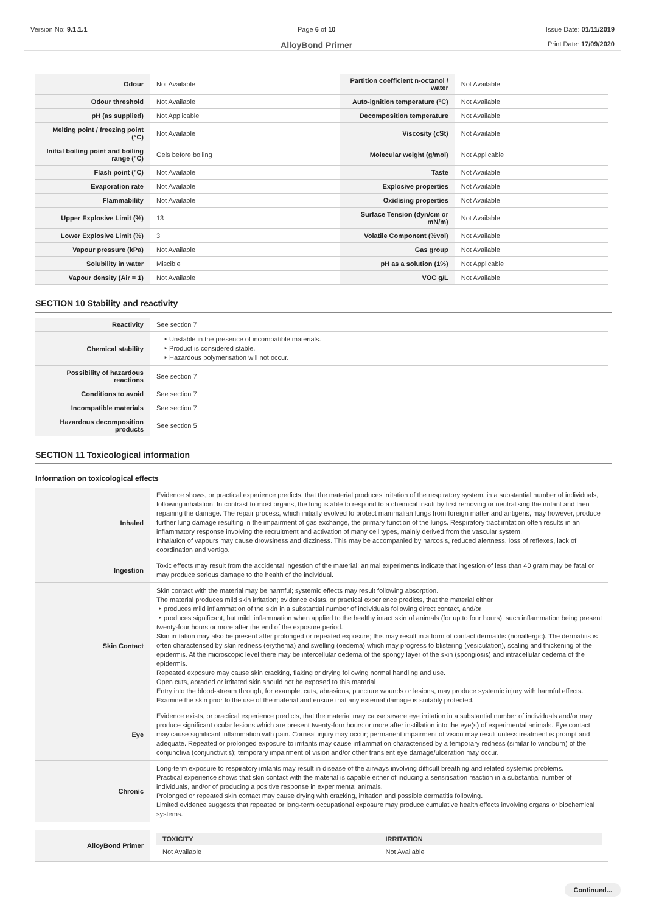Version No: 9.1.1.1 Page 6 of 10
AlloyBond Primer
Issue Date: 01/11/2019
Print Date: 17/09/2020
| Odour | Not Available | Partition coefficient n-octanol / water | Not Available |
| Odour threshold | Not Available | Auto-ignition temperature (°C) | Not Available |
| pH (as supplied) | Not Applicable | Decomposition temperature | Not Available |
| Melting point / freezing point (°C) | Not Available | Viscosity (cSt) | Not Available |
| Initial boiling point and boiling range (°C) | Gels before boiling | Molecular weight (g/mol) | Not Applicable |
| Flash point (°C) | Not Available | Taste | Not Available |
| Evaporation rate | Not Available | Explosive properties | Not Available |
| Flammability | Not Available | Oxidising properties | Not Available |
| Upper Explosive Limit (%) | 13 | Surface Tension (dyn/cm or mN/m) | Not Available |
| Lower Explosive Limit (%) | 3 | Volatile Component (%vol) | Not Available |
| Vapour pressure (kPa) | Not Available | Gas group | Not Available |
| Solubility in water | Miscible | pH as a solution (1%) | Not Applicable |
| Vapour density (Air = 1) | Not Available | VOC g/L | Not Available |
SECTION 10 Stability and reactivity
| Reactivity | See section 7 |
| Chemical stability | ‣ Unstable in the presence of incompatible materials. ‣ Product is considered stable. ‣ Hazardous polymerisation will not occur. |
| Possibility of hazardous reactions | See section 7 |
| Conditions to avoid | See section 7 |
| Incompatible materials | See section 7 |
| Hazardous decomposition products | See section 5 |
SECTION 11 Toxicological information
Information on toxicological effects
| Inhaled | Evidence shows, or practical experience predicts, that the material produces irritation of the respiratory system, in a substantial number of individuals, following inhalation. In contrast to most organs, the lung is able to respond to a chemical insult by first removing or neutralising the irritant and then repairing the damage. The repair process, which initially evolved to protect mammalian lungs from foreign matter and antigens, may however, produce further lung damage resulting in the impairment of gas exchange, the primary function of the lungs. Respiratory tract irritation often results in an inflammatory response involving the recruitment and activation of many cell types, mainly derived from the vascular system. Inhalation of vapours may cause drowsiness and dizziness. This may be accompanied by narcosis, reduced alertness, loss of reflexes, lack of coordination and vertigo. |
| Ingestion | Toxic effects may result from the accidental ingestion of the material; animal experiments indicate that ingestion of less than 40 gram may be fatal or may produce serious damage to the health of the individual. |
| Skin Contact | Skin contact with the material may be harmful; systemic effects may result following absorption. The material produces mild skin irritation; evidence exists, or practical experience predicts, that the material either ‣ produces mild inflammation of the skin in a substantial number of individuals following direct contact, and/or ‣ produces significant, but mild, inflammation when applied to the healthy intact skin of animals (for up to four hours), such inflammation being present twenty-four hours or more after the end of the exposure period. Skin irritation may also be present after prolonged or repeated exposure; this may result in a form of contact dermatitis (nonallergic). The dermatitis is often characterised by skin redness (erythema) and swelling (oedema) which may progress to blistering (vesiculation), scaling and thickening of the epidermis. At the microscopic level there may be intercellular oedema of the spongy layer of the skin (spongiosis) and intracellular oedema of the epidermis. Repeated exposure may cause skin cracking, flaking or drying following normal handling and use. Open cuts, abraded or irritated skin should not be exposed to this material Entry into the blood-stream through, for example, cuts, abrasions, puncture wounds or lesions, may produce systemic injury with harmful effects. Examine the skin prior to the use of the material and ensure that any external damage is suitably protected. |
| Eye | Evidence exists, or practical experience predicts, that the material may cause severe eye irritation in a substantial number of individuals and/or may produce significant ocular lesions which are present twenty-four hours or more after instillation into the eye(s) of experimental animals. Eye contact may cause significant inflammation with pain. Corneal injury may occur; permanent impairment of vision may result unless treatment is prompt and adequate. Repeated or prolonged exposure to irritants may cause inflammation characterised by a temporary redness (similar to windburn) of the conjunctiva (conjunctivitis); temporary impairment of vision and/or other transient eye damage/ulceration may occur. |
| Chronic | Long-term exposure to respiratory irritants may result in disease of the airways involving difficult breathing and related systemic problems. Practical experience shows that skin contact with the material is capable either of inducing a sensitisation reaction in a substantial number of individuals, and/or of producing a positive response in experimental animals. Prolonged or repeated skin contact may cause drying with cracking, irritation and possible dermatitis following. Limited evidence suggests that repeated or long-term occupational exposure may produce cumulative health effects involving organs or biochemical systems. |
| AlloyBond Primer | / TOXICITY / IRRITATION / / --- / --- / / Not Available / Not Available / |
Continued...